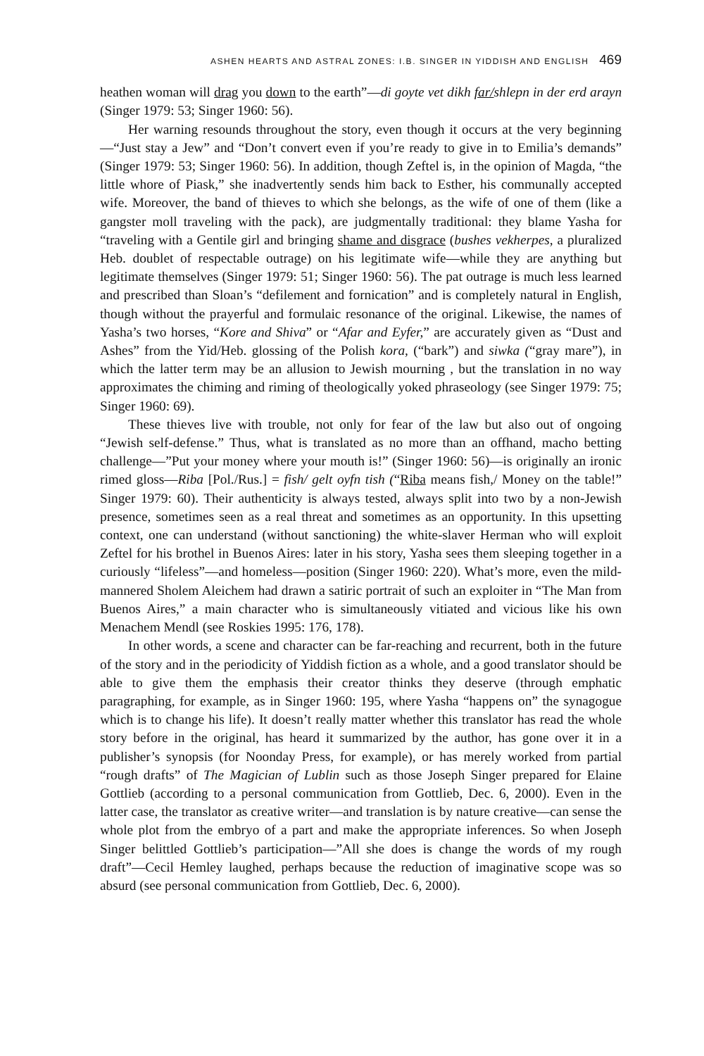ASHEN HEARTS AND ASTRAL ZONES: I.B. SINGER IN YIDDISH AND ENGLISH 469
heathen woman will drag you down to the earth”—di goyte vet dikh far/shlepn in der erd arayn (Singer 1979: 53; Singer 1960: 56).
Her warning resounds throughout the story, even though it occurs at the very beginning—“Just stay a Jew” and “Don’t convert even if you’re ready to give in to Emilia’s demands” (Singer 1979: 53; Singer 1960: 56). In addition, though Zeftel is, in the opinion of Magda, “the little whore of Piask,” she inadvertently sends him back to Esther, his communally accepted wife. Moreover, the band of thieves to which she belongs, as the wife of one of them (like a gangster moll traveling with the pack), are judgmentally traditional: they blame Yasha for “traveling with a Gentile girl and bringing shame and disgrace (bushes vekherpes, a pluralized Heb. doublet of respectable outrage) on his legitimate wife—while they are anything but legitimate themselves (Singer 1979: 51; Singer 1960: 56). The pat outrage is much less learned and prescribed than Sloan’s “defilement and fornication” and is completely natural in English, though without the prayerful and formulaic resonance of the original. Likewise, the names of Yasha’s two horses, “Kore and Shiva” or “Afar and Eyfer,” are accurately given as “Dust and Ashes” from the Yid/Heb. glossing of the Polish kora, (“bark”) and siwka (“gray mare”), in which the latter term may be an allusion to Jewish mourning , but the translation in no way approximates the chiming and riming of theologically yoked phraseology (see Singer 1979: 75; Singer 1960: 69).
These thieves live with trouble, not only for fear of the law but also out of ongoing “Jewish self-defense.” Thus, what is translated as no more than an offhand, macho betting challenge—”Put your money where your mouth is!” (Singer 1960: 56)—is originally an ironic rimed gloss—Riba [Pol./Rus.] = fish/ gelt oyfn tish (“Riba means fish,/ Money on the table!” Singer 1979: 60). Their authenticity is always tested, always split into two by a non-Jewish presence, sometimes seen as a real threat and sometimes as an opportunity. In this upsetting context, one can understand (without sanctioning) the white-slaver Herman who will exploit Zeftel for his brothel in Buenos Aires: later in his story, Yasha sees them sleeping together in a curiously “lifeless”—and homeless—position (Singer 1960: 220). What’s more, even the mild-mannered Sholem Aleichem had drawn a satiric portrait of such an exploiter in “The Man from Buenos Aires,” a main character who is simultaneously vitiated and vicious like his own Menachem Mendl (see Roskies 1995: 176, 178).
In other words, a scene and character can be far-reaching and recurrent, both in the future of the story and in the periodicity of Yiddish fiction as a whole, and a good translator should be able to give them the emphasis their creator thinks they deserve (through emphatic paragraphing, for example, as in Singer 1960: 195, where Yasha “happens on” the synagogue which is to change his life). It doesn’t really matter whether this translator has read the whole story before in the original, has heard it summarized by the author, has gone over it in a publisher’s synopsis (for Noonday Press, for example), or has merely worked from partial “rough drafts” of The Magician of Lublin such as those Joseph Singer prepared for Elaine Gottlieb (according to a personal communication from Gottlieb, Dec. 6, 2000). Even in the latter case, the translator as creative writer—and translation is by nature creative—can sense the whole plot from the embryo of a part and make the appropriate inferences. So when Joseph Singer belittled Gottlieb’s participation—”All she does is change the words of my rough draft”—Cecil Hemley laughed, perhaps because the reduction of imaginative scope was so absurd (see personal communication from Gottlieb, Dec. 6, 2000).